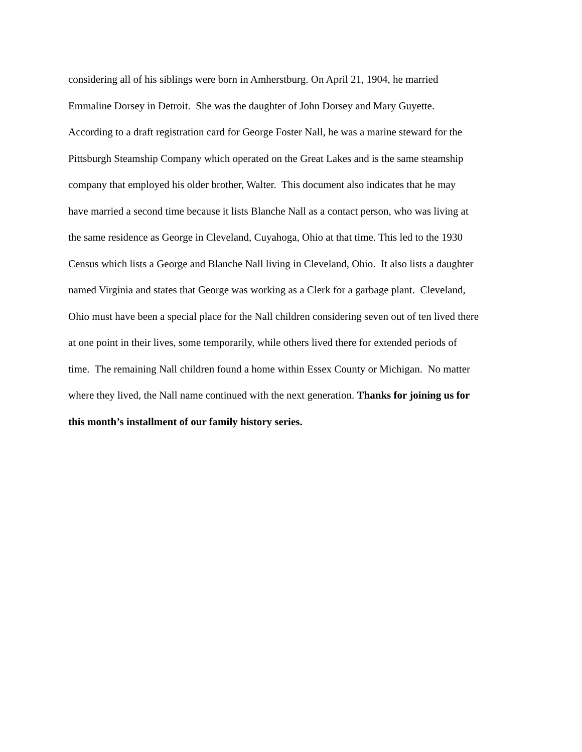considering all of his siblings were born in Amherstburg. On April 21, 1904, he married
Emmaline Dorsey in Detroit. She was the daughter of John Dorsey and Mary Guyette.
According to a draft registration card for George Foster Nall, he was a marine steward for the
Pittsburgh Steamship Company which operated on the Great Lakes and is the same steamship
company that employed his older brother, Walter. This document also indicates that he may
have married a second time because it lists Blanche Nall as a contact person, who was living at
the same residence as George in Cleveland, Cuyahoga, Ohio at that time. This led to the 1930
Census which lists a George and Blanche Nall living in Cleveland, Ohio. It also lists a daughter
named Virginia and states that George was working as a Clerk for a garbage plant. Cleveland,
Ohio must have been a special place for the Nall children considering seven out of ten lived there
at one point in their lives, some temporarily, while others lived there for extended periods of
time. The remaining Nall children found a home within Essex County or Michigan. No matter
where they lived, the Nall name continued with the next generation. Thanks for joining us for
this month’s installment of our family history series.